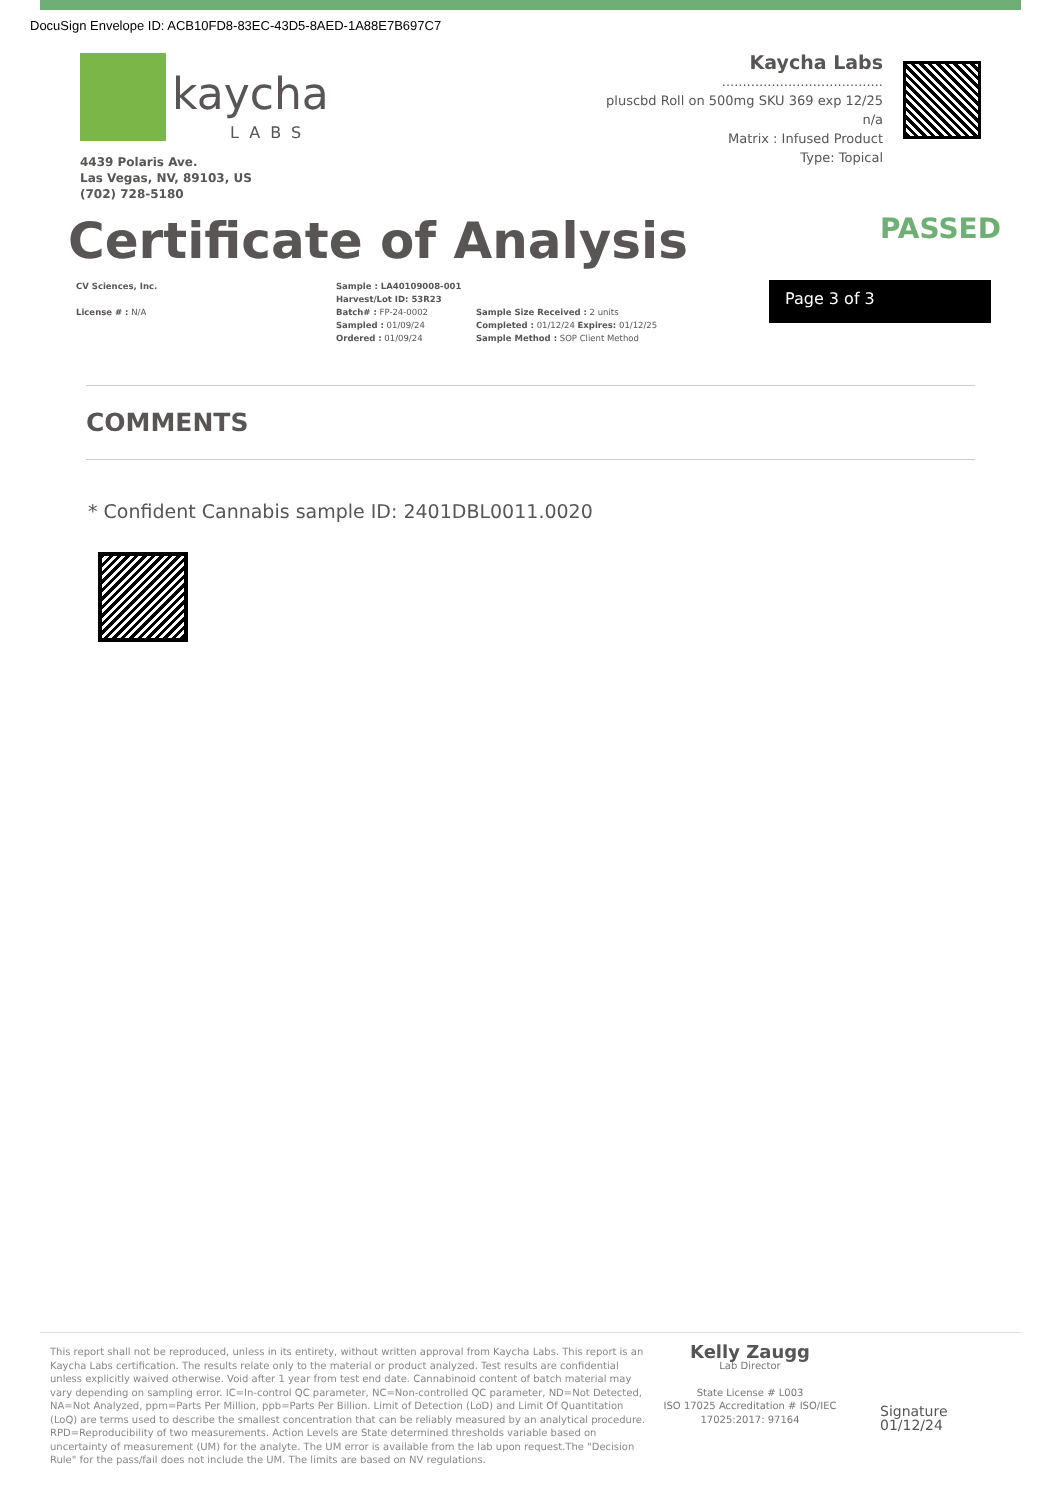DocuSign Envelope ID: ACB10FD8-83EC-43D5-8AED-1A88E7B697C7
kaycha
LABS
4439 Polaris Ave.
Las Vegas, NV, 89103, US
(702) 728-5180
Kaycha Labs
.......................................
pluscbd Roll on 500mg SKU 369 exp 12/25
n/a
Matrix : Infused Product
Type: Topical
Certificate of Analysis
PASSED
CV Sciences, Inc.
License # : N/A
Sample : LA40109008-001
Harvest/Lot ID: 53R23
Batch# : FP-24-0002
Sampled : 01/09/24
Ordered : 01/09/24
Sample Size Received : 2 units
Completed : 01/12/24 Expires: 01/12/25
Sample Method : SOP Client Method
Page 3 of 3
COMMENTS
* Confident Cannabis sample ID: 2401DBL0011.0020
This report shall not be reproduced, unless in its entirety, without written approval from Kaycha Labs. This report is an Kaycha Labs certification. The results relate only to the material or product analyzed. Test results are confidential unless explicitly waived otherwise. Void after 1 year from test end date. Cannabinoid content of batch material may vary depending on sampling error. IC=In-control QC parameter, NC=Non-controlled QC parameter, ND=Not Detected, NA=Not Analyzed, ppm=Parts Per Million, ppb=Parts Per Billion. Limit of Detection (LoD) and Limit Of Quantitation (LoQ) are terms used to describe the smallest concentration that can be reliably measured by an analytical procedure. RPD=Reproducibility of two measurements. Action Levels are State determined thresholds variable based on uncertainty of measurement (UM) for the analyte. The UM error is available from the lab upon request.The "Decision Rule" for the pass/fail does not include the UM. The limits are based on NV regulations.
Kelly Zaugg
Lab Director
State License # L003
ISO 17025 Accreditation # ISO/IEC 17025:2017: 97164
Signature
01/12/24